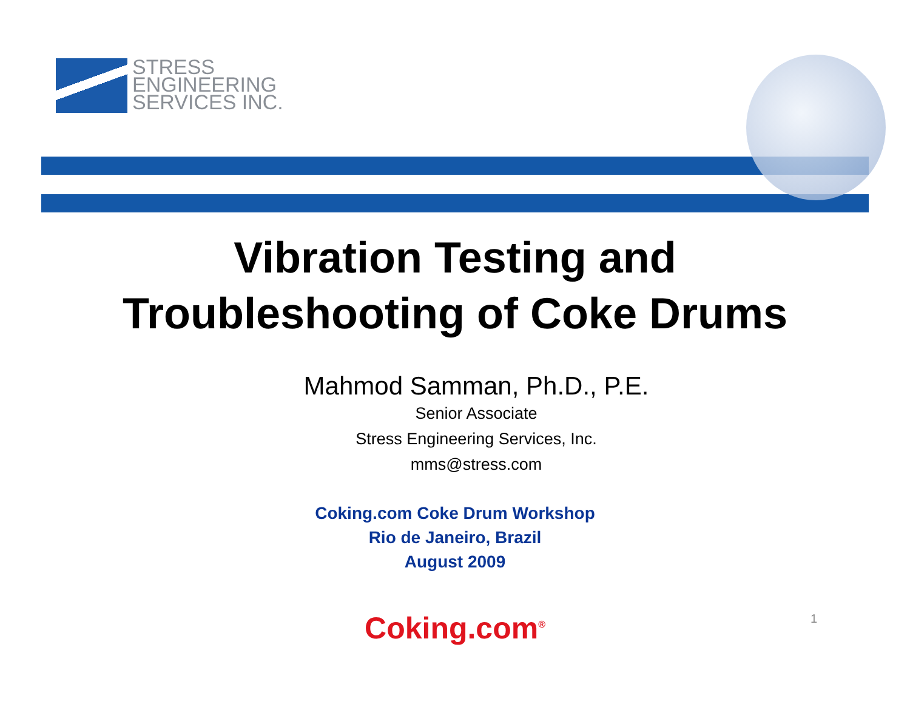STRESS
ENGINEERING
SERVICES INC.
Vibration Testing and
Troubleshooting of Coke Drums
Mahmod Samman, Ph.D., P.E.
Senior Associate
Stress Engineering Services, Inc.
mms@stress.com
Coking.com Coke Drum Workshop
Rio de Janeiro, Brazil
August 2009
Coking.com<sup>®</sup>
1